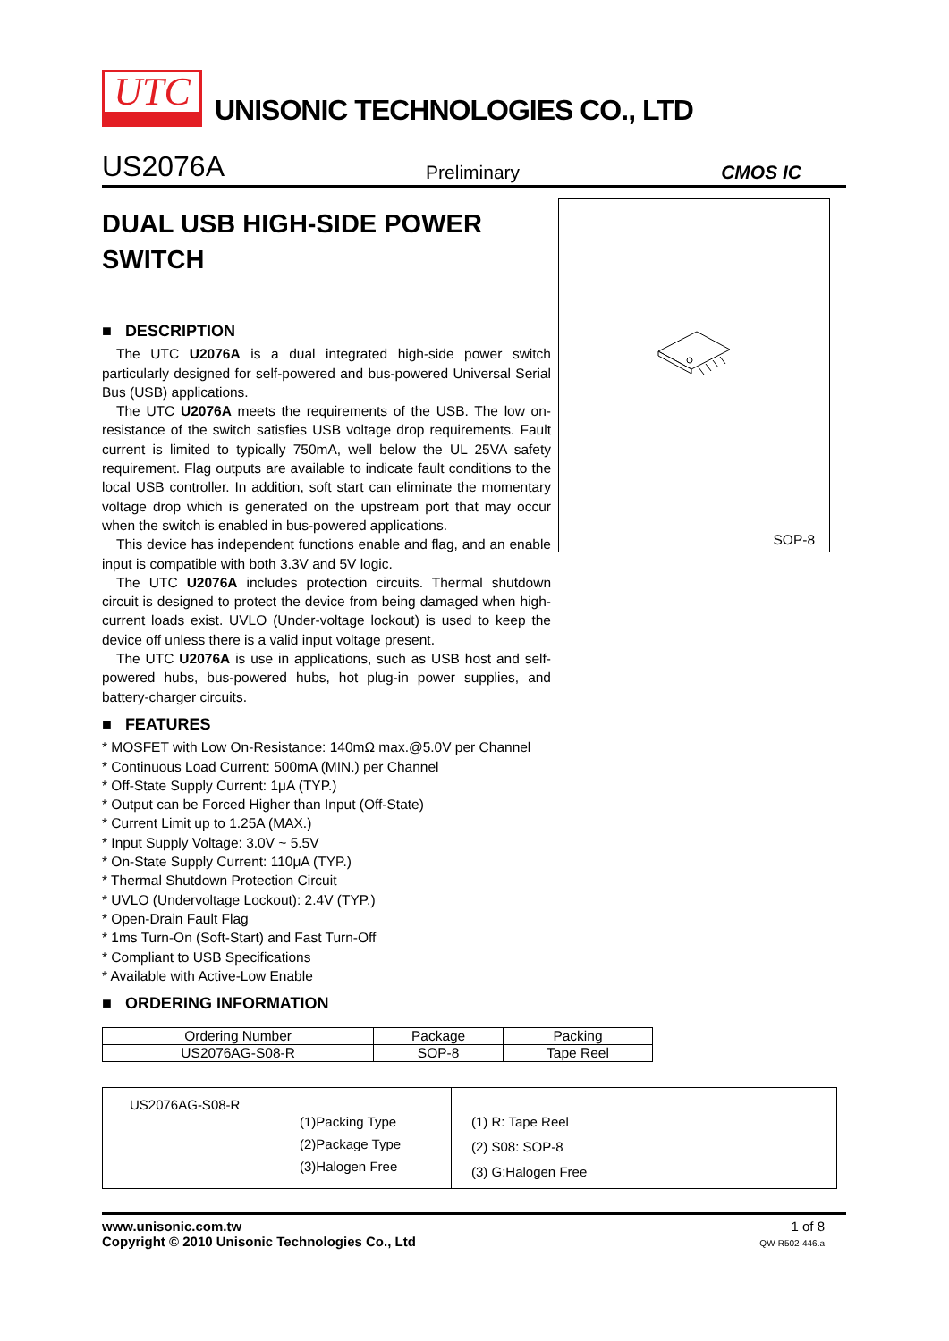UTC
UNISONIC TECHNOLOGIES CO., LTD
US2076A Preliminary CMOS IC
DUAL USB HIGH-SIDE POWER SWITCH
■ DESCRIPTION
The UTC U2076A is a dual integrated high-side power switch particularly designed for self-powered and bus-powered Universal Serial Bus (USB) applications.
The UTC U2076A meets the requirements of the USB. The low on-resistance of the switch satisfies USB voltage drop requirements. Fault current is limited to typically 750mA, well below the UL 25VA safety requirement. Flag outputs are available to indicate fault conditions to the local USB controller. In addition, soft start can eliminate the momentary voltage drop which is generated on the upstream port that may occur when the switch is enabled in bus-powered applications.
This device has independent functions enable and flag, and an enable input is compatible with both 3.3V and 5V logic.
The UTC U2076A includes protection circuits. Thermal shutdown circuit is designed to protect the device from being damaged when high-current loads exist. UVLO (Under-voltage lockout) is used to keep the device off unless there is a valid input voltage present.
The UTC U2076A is use in applications, such as USB host and self-powered hubs, bus-powered hubs, hot plug-in power supplies, and battery-charger circuits.
■ FEATURES
* MOSFET with Low On-Resistance: 140mΩ max.@5.0V per Channel
* Continuous Load Current: 500mA (MIN.) per Channel
* Off-State Supply Current: 1μA (TYP.)
* Output can be Forced Higher than Input (Off-State)
* Current Limit up to 1.25A (MAX.)
* Input Supply Voltage: 3.0V ~ 5.5V
* On-State Supply Current: 110μA (TYP.)
* Thermal Shutdown Protection Circuit
* UVLO (Undervoltage Lockout): 2.4V (TYP.)
* Open-Drain Fault Flag
* 1ms Turn-On (Soft-Start) and Fast Turn-Off
* Compliant to USB Specifications
* Available with Active-Low Enable
■ ORDERING INFORMATION
SOP-8
| Ordering Number | Package | Packing |
| --- | --- | --- |
| US2076AG-S08-R | SOP-8 | Tape Reel |
US2076AG-S08-R
(1)Packing Type
(2)Package Type
(3)Halogen Free
(1) R: Tape Reel
(2) S08: SOP-8
(3) G:Halogen Free
www.unisonic.com.tw
Copyright © 2010 Unisonic Technologies Co., Ltd
1 of 8
QW-R502-446.a